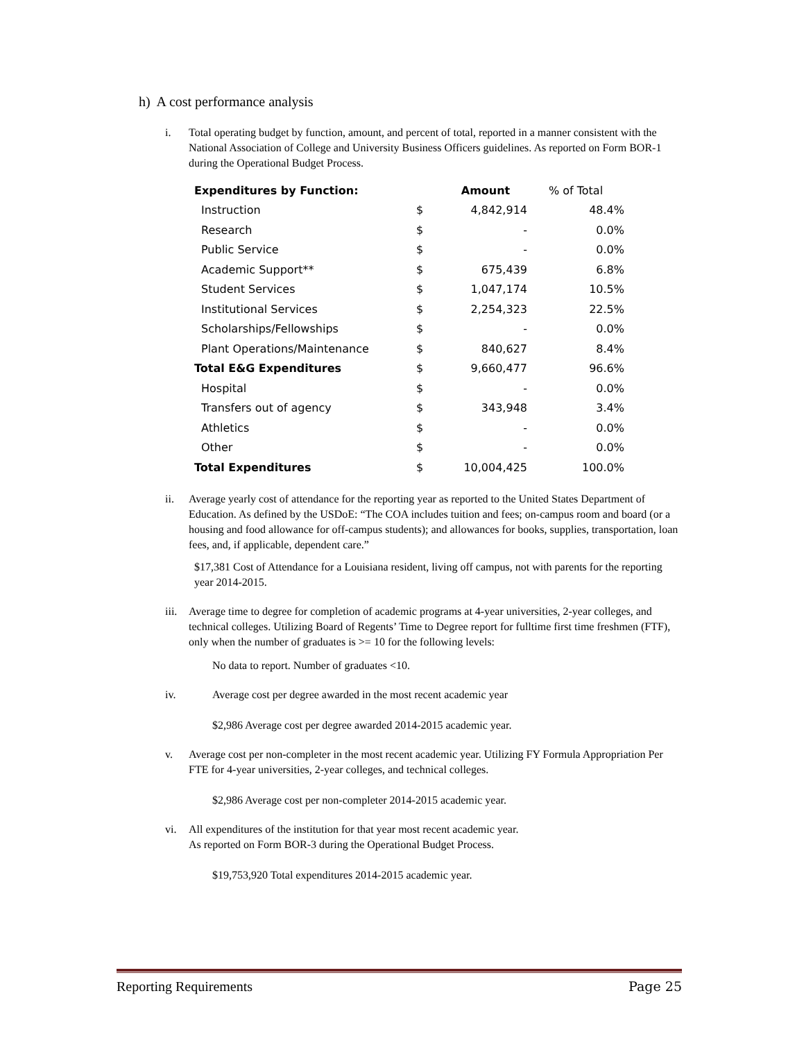h) A cost performance analysis
i. Total operating budget by function, amount, and percent of total, reported in a manner consistent with the National Association of College and University Business Officers guidelines. As reported on Form BOR-1 during the Operational Budget Process.
| Expenditures by Function: | | Amount | % of Total |
| --- | --- | --- | --- |
| Instruction | $ | 4,842,914 | 48.4% |
| Research | $ | - | 0.0% |
| Public Service | $ | - | 0.0% |
| Academic Support** | $ | 675,439 | 6.8% |
| Student Services | $ | 1,047,174 | 10.5% |
| Institutional Services | $ | 2,254,323 | 22.5% |
| Scholarships/Fellowships | $ | - | 0.0% |
| Plant Operations/Maintenance | $ | 840,627 | 8.4% |
| Total E&G Expenditures | $ | 9,660,477 | 96.6% |
| Hospital | $ | - | 0.0% |
| Transfers out of agency | $ | 343,948 | 3.4% |
| Athletics | $ | - | 0.0% |
| Other | $ | - | 0.0% |
| Total Expenditures | $ | 10,004,425 | 100.0% |
ii. Average yearly cost of attendance for the reporting year as reported to the United States Department of Education. As defined by the USDoE: “The COA includes tuition and fees; on-campus room and board (or a housing and food allowance for off-campus students); and allowances for books, supplies, transportation, loan fees, and, if applicable, dependent care.”
$17,381 Cost of Attendance for a Louisiana resident, living off campus, not with parents for the reporting year 2014-2015.
iii. Average time to degree for completion of academic programs at 4-year universities, 2-year colleges, and technical colleges. Utilizing Board of Regents’ Time to Degree report for fulltime first time freshmen (FTF), only when the number of graduates is >= 10 for the following levels:
No data to report. Number of graduates <10.
iv. Average cost per degree awarded in the most recent academic year
$2,986 Average cost per degree awarded 2014-2015 academic year.
v. Average cost per non-completer in the most recent academic year. Utilizing FY Formula Appropriation Per FTE for 4-year universities, 2-year colleges, and technical colleges.
$2,986 Average cost per non-completer 2014-2015 academic year.
vi. All expenditures of the institution for that year most recent academic year.
As reported on Form BOR-3 during the Operational Budget Process.
$19,753,920 Total expenditures 2014-2015 academic year.
Reporting Requirements Page 25